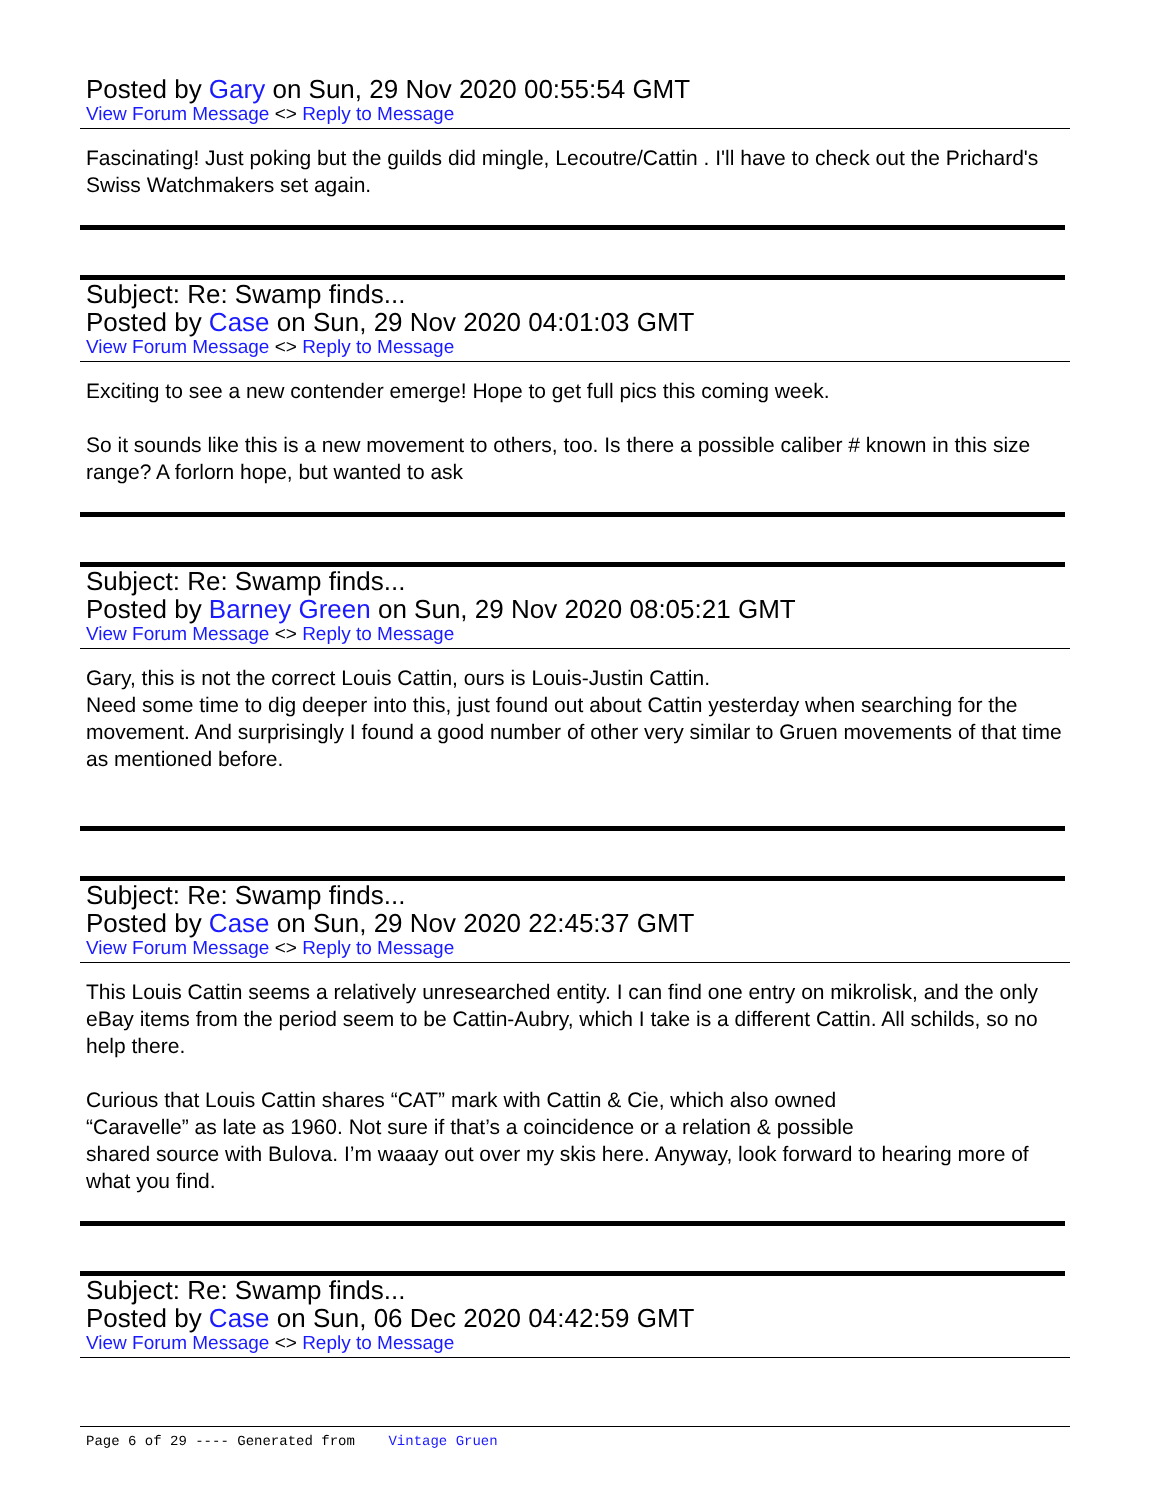Posted by Gary on Sun, 29 Nov 2020 00:55:54 GMT
View Forum Message <> Reply to Message
Fascinating! Just poking but the guilds did mingle, Lecoutre/Cattin . I'll have to check out the Prichard's Swiss Watchmakers set again.
Subject: Re: Swamp finds...
Posted by Case on Sun, 29 Nov 2020 04:01:03 GMT
View Forum Message <> Reply to Message
Exciting to see a new contender emerge! Hope to get full pics this coming week.
So it sounds like this is a new movement to others, too. Is there a possible caliber # known in this size range? A forlorn hope, but wanted to ask
Subject: Re: Swamp finds...
Posted by Barney Green on Sun, 29 Nov 2020 08:05:21 GMT
View Forum Message <> Reply to Message
Gary, this is not the correct Louis Cattin, ours is Louis-Justin Cattin.
Need some time to dig deeper into this, just found out about Cattin yesterday when searching for the movement. And surprisingly I found a good number of other very similar to Gruen movements of that time as mentioned before.
Subject: Re: Swamp finds...
Posted by Case on Sun, 29 Nov 2020 22:45:37 GMT
View Forum Message <> Reply to Message
This Louis Cattin seems a relatively unresearched entity. I can find one entry on mikrolisk, and the only eBay items from the period seem to be Cattin-Aubry, which I take is a different Cattin. All schilds, so no help there.
Curious that Louis Cattin shares “CAT” mark with Cattin & Cie, which also owned
“Caravelle” as late as 1960. Not sure if that’s a coincidence or a relation & possible
shared source with Bulova. I’m waaay out over my skis here. Anyway, look forward to hearing more of what you find.
Subject: Re: Swamp finds...
Posted by Case on Sun, 06 Dec 2020 04:42:59 GMT
View Forum Message <> Reply to Message
Page 6 of 29 ---- Generated from Vintage Gruen